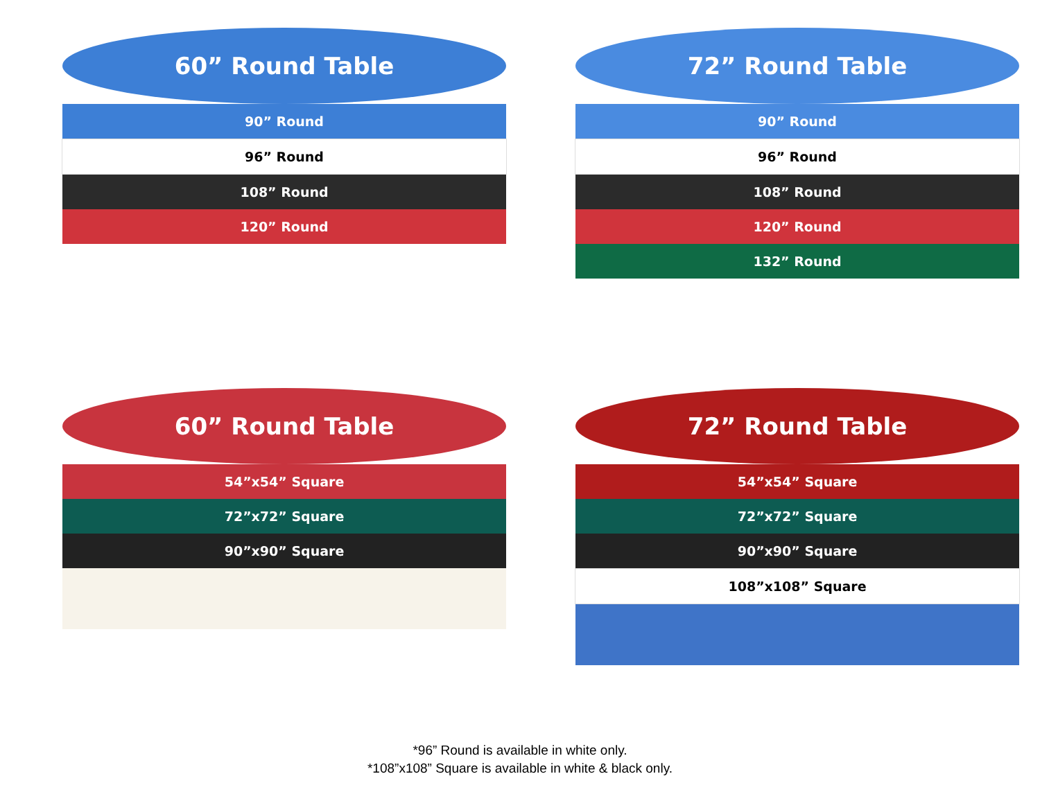60” Round Table
90” Round
96” Round
108” Round
120” Round
72” Round Table
90” Round
96” Round
108” Round
120” Round
132” Round
60” Round Table
54”x54” Square
72”x72” Square
90”x90” Square
72” Round Table
54”x54” Square
72”x72” Square
90”x90” Square
108”x108” Square
*96” Round is available in white only.
*108”x108” Square is available in white & black only.